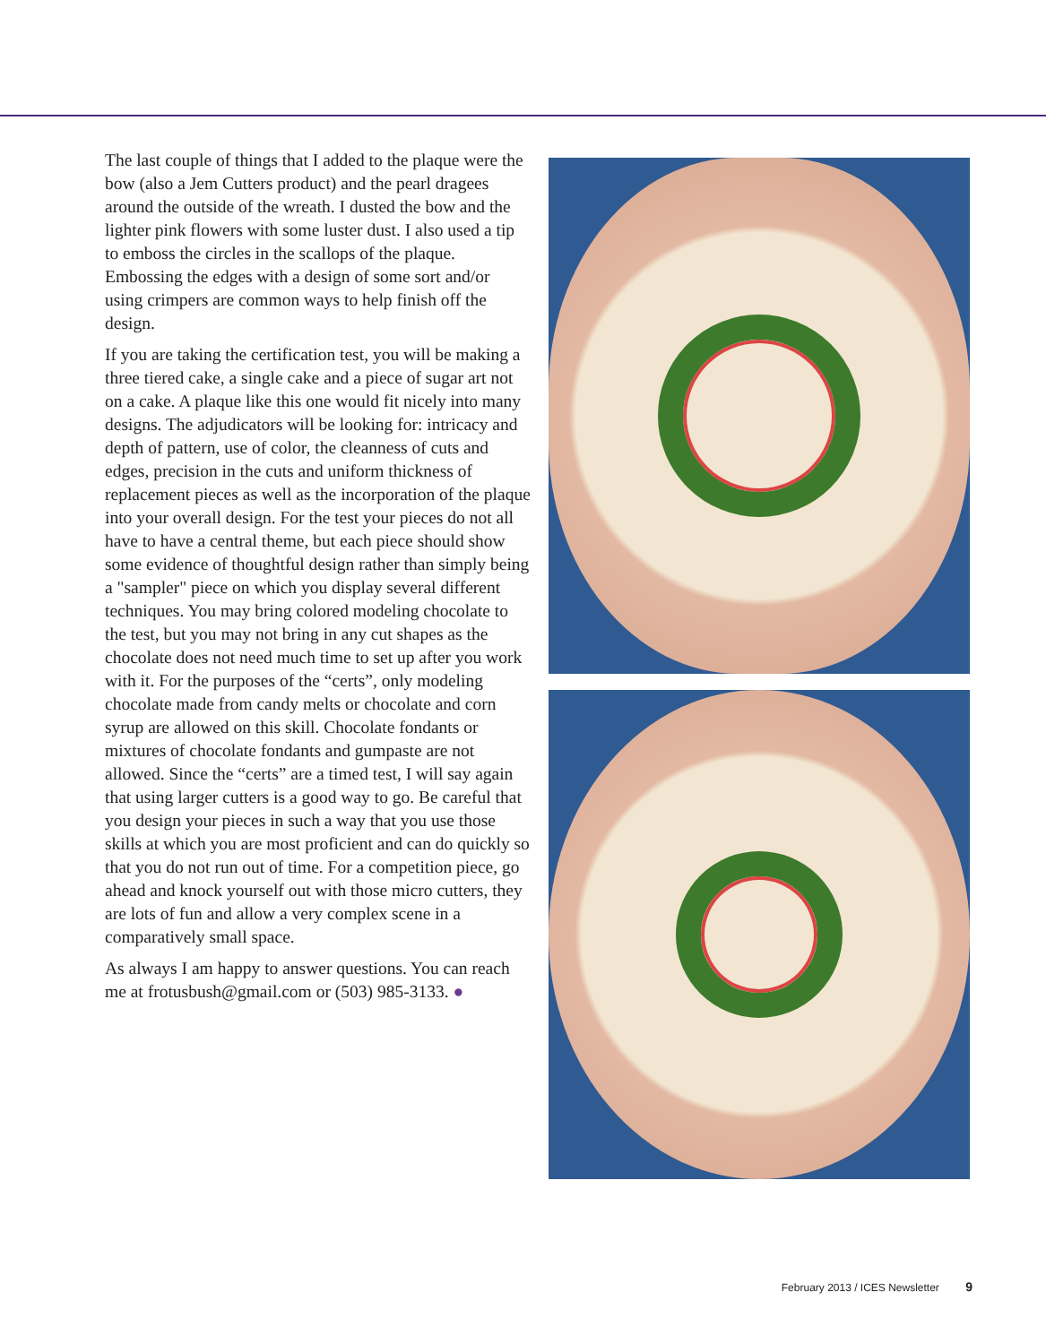The last couple of things that I added to the plaque were the bow (also a Jem Cutters product) and the pearl dragees around the outside of the wreath. I dusted the bow and the lighter pink flowers with some luster dust. I also used a tip to emboss the circles in the scallops of the plaque. Embossing the edges with a design of some sort and/or using crimpers are common ways to help finish off the design.
If you are taking the certification test, you will be making a three tiered cake, a single cake and a piece of sugar art not on a cake. A plaque like this one would fit nicely into many designs. The adjudicators will be looking for: intricacy and depth of pattern, use of color, the cleanness of cuts and edges, precision in the cuts and uniform thickness of replacement pieces as well as the incorporation of the plaque into your overall design. For the test your pieces do not all have to have a central theme, but each piece should show some evidence of thoughtful design rather than simply being a "sampler" piece on which you display several different techniques. You may bring colored modeling chocolate to the test, but you may not bring in any cut shapes as the chocolate does not need much time to set up after you work with it. For the purposes of the “certs”, only modeling chocolate made from candy melts or chocolate and corn syrup are allowed on this skill. Chocolate fondants or mixtures of chocolate fondants and gumpaste are not allowed. Since the “certs” are a timed test, I will say again that using larger cutters is a good way to go. Be careful that you design your pieces in such a way that you use those skills at which you are most proficient and can do quickly so that you do not run out of time. For a competition piece, go ahead and knock yourself out with those micro cutters, they are lots of fun and allow a very complex scene in a comparatively small space.
As always I am happy to answer questions. You can reach me at frotusbush@gmail.com or (503) 985-3133. ●
February 2013 / ICES Newsletter 9